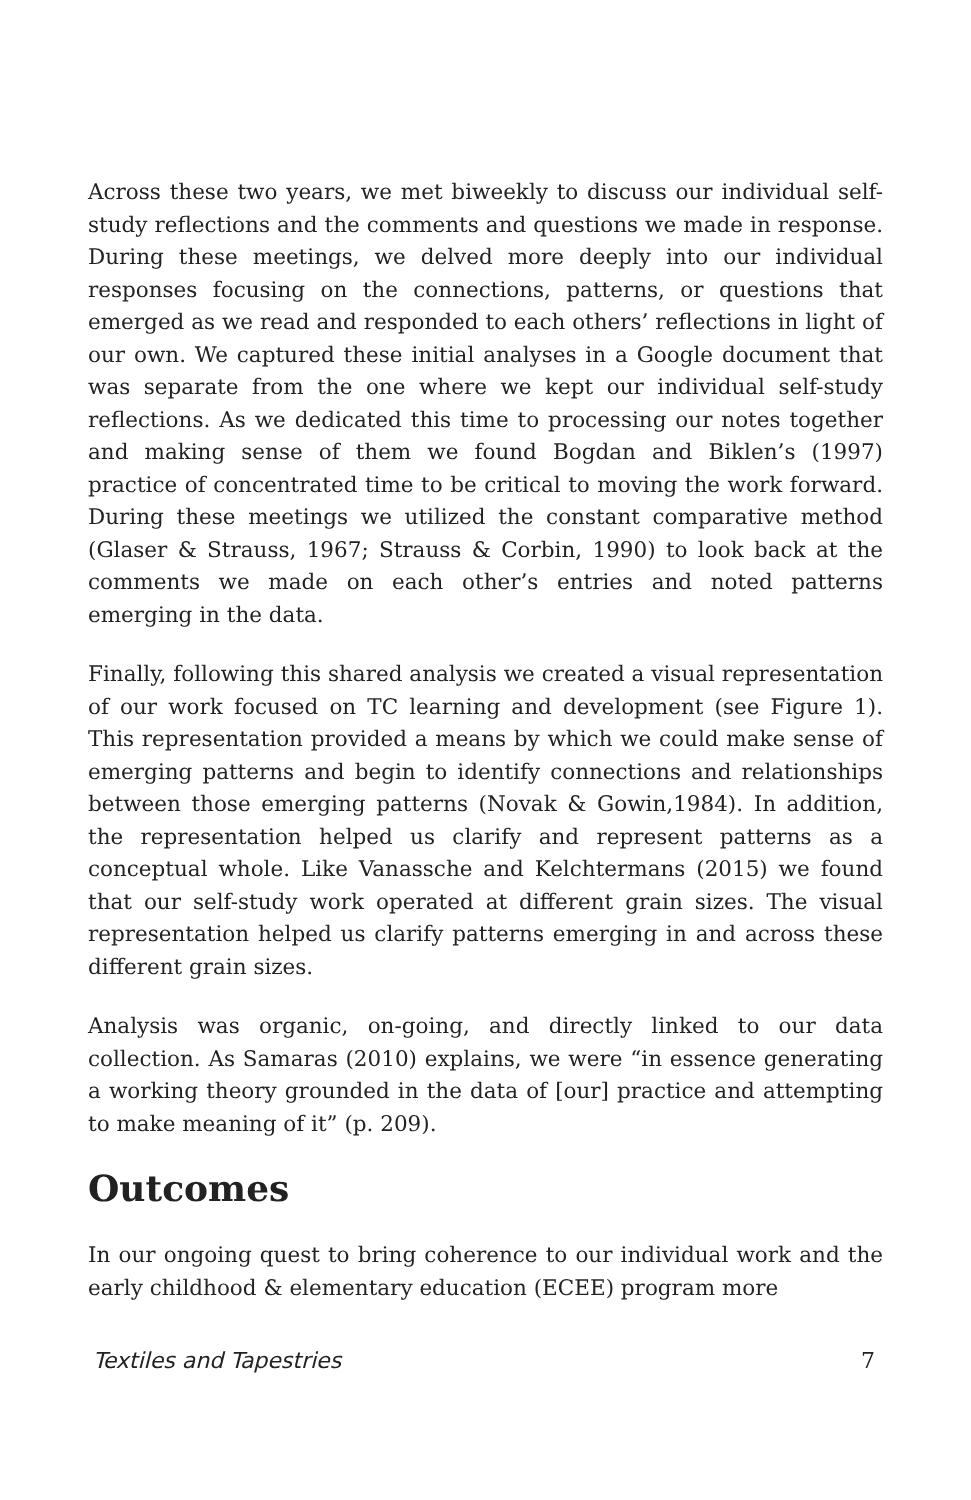Across these two years, we met biweekly to discuss our individual self-study reflections and the comments and questions we made in response. During these meetings, we delved more deeply into our individual responses focusing on the connections, patterns, or questions that emerged as we read and responded to each others’ reflections in light of our own. We captured these initial analyses in a Google document that was separate from the one where we kept our individual self-study reflections. As we dedicated this time to processing our notes together and making sense of them we found Bogdan and Biklen’s (1997) practice of concentrated time to be critical to moving the work forward. During these meetings we utilized the constant comparative method (Glaser & Strauss, 1967; Strauss & Corbin, 1990) to look back at the comments we made on each other’s entries and noted patterns emerging in the data.
Finally, following this shared analysis we created a visual representation of our work focused on TC learning and development (see Figure 1). This representation provided a means by which we could make sense of emerging patterns and begin to identify connections and relationships between those emerging patterns (Novak & Gowin,1984). In addition, the representation helped us clarify and represent patterns as a conceptual whole. Like Vanassche and Kelchtermans (2015) we found that our self-study work operated at different grain sizes. The visual representation helped us clarify patterns emerging in and across these different grain sizes.
Analysis was organic, on-going, and directly linked to our data collection. As Samaras (2010) explains, we were “in essence generating a working theory grounded in the data of [our] practice and attempting to make meaning of it” (p. 209).
Outcomes
In our ongoing quest to bring coherence to our individual work and the early childhood & elementary education (ECEE) program more
Textiles and Tapestries 7